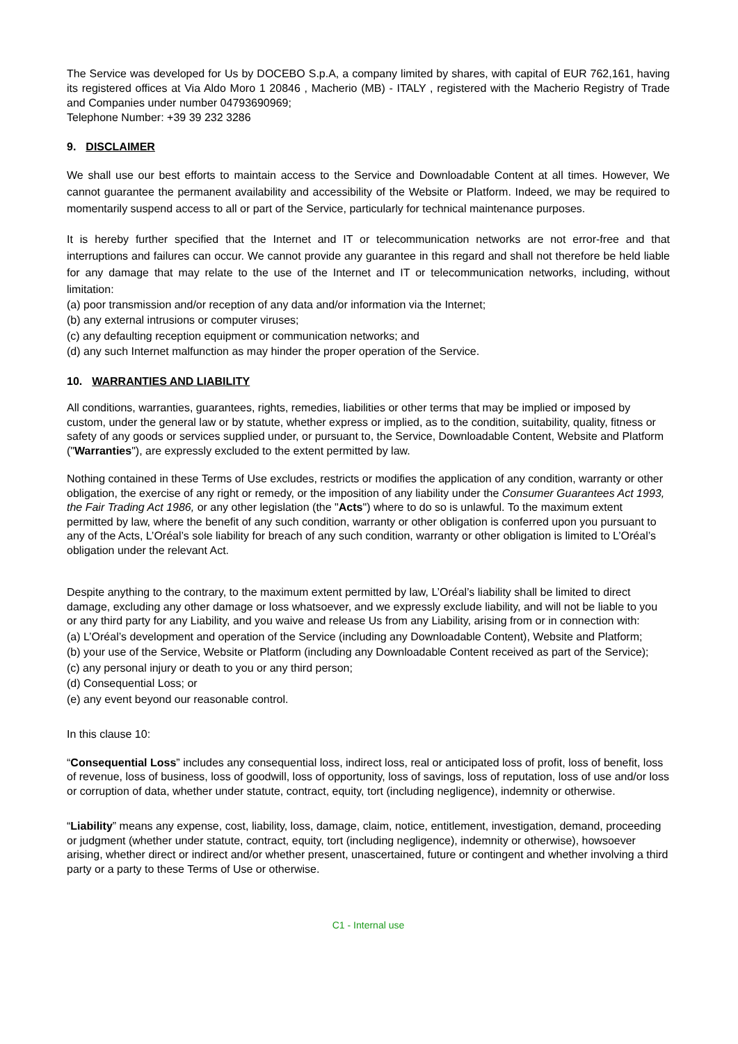The Service was developed for Us by DOCEBO S.p.A, a company limited by shares, with capital of EUR 762,161, having its registered offices at Via Aldo Moro 1 20846 , Macherio (MB) - ITALY , registered with the Macherio Registry of Trade and Companies under number 04793690969;
Telephone Number: +39 39 232 3286
9. DISCLAIMER
We shall use our best efforts to maintain access to the Service and Downloadable Content at all times. However, We cannot guarantee the permanent availability and accessibility of the Website or Platform. Indeed, we may be required to momentarily suspend access to all or part of the Service, particularly for technical maintenance purposes.
It is hereby further specified that the Internet and IT or telecommunication networks are not error-free and that interruptions and failures can occur. We cannot provide any guarantee in this regard and shall not therefore be held liable for any damage that may relate to the use of the Internet and IT or telecommunication networks, including, without limitation:
(a) poor transmission and/or reception of any data and/or information via the Internet;
(b) any external intrusions or computer viruses;
(c) any defaulting reception equipment or communication networks; and
(d) any such Internet malfunction as may hinder the proper operation of the Service.
10. WARRANTIES AND LIABILITY
All conditions, warranties, guarantees, rights, remedies, liabilities or other terms that may be implied or imposed by custom, under the general law or by statute, whether express or implied, as to the condition, suitability, quality, fitness or safety of any goods or services supplied under, or pursuant to, the Service, Downloadable Content, Website and Platform ("Warranties"), are expressly excluded to the extent permitted by law.
Nothing contained in these Terms of Use excludes, restricts or modifies the application of any condition, warranty or other obligation, the exercise of any right or remedy, or the imposition of any liability under the Consumer Guarantees Act 1993, the Fair Trading Act 1986, or any other legislation (the "Acts") where to do so is unlawful. To the maximum extent permitted by law, where the benefit of any such condition, warranty or other obligation is conferred upon you pursuant to any of the Acts, L’Oréal’s sole liability for breach of any such condition, warranty or other obligation is limited to L’Oréal’s obligation under the relevant Act.
Despite anything to the contrary, to the maximum extent permitted by law, L’Oréal’s liability shall be limited to direct damage, excluding any other damage or loss whatsoever, and we expressly exclude liability, and will not be liable to you or any third party for any Liability, and you waive and release Us from any Liability, arising from or in connection with:
(a) L’Oréal’s development and operation of the Service (including any Downloadable Content), Website and Platform;
(b) your use of the Service, Website or Platform (including any Downloadable Content received as part of the Service);
(c) any personal injury or death to you or any third person;
(d) Consequential Loss; or
(e) any event beyond our reasonable control.
In this clause 10:
“Consequential Loss” includes any consequential loss, indirect loss, real or anticipated loss of profit, loss of benefit, loss of revenue, loss of business, loss of goodwill, loss of opportunity, loss of savings, loss of reputation, loss of use and/or loss or corruption of data, whether under statute, contract, equity, tort (including negligence), indemnity or otherwise.
“Liability” means any expense, cost, liability, loss, damage, claim, notice, entitlement, investigation, demand, proceeding or judgment (whether under statute, contract, equity, tort (including negligence), indemnity or otherwise), howsoever arising, whether direct or indirect and/or whether present, unascertained, future or contingent and whether involving a third party or a party to these Terms of Use or otherwise.
C1 - Internal use